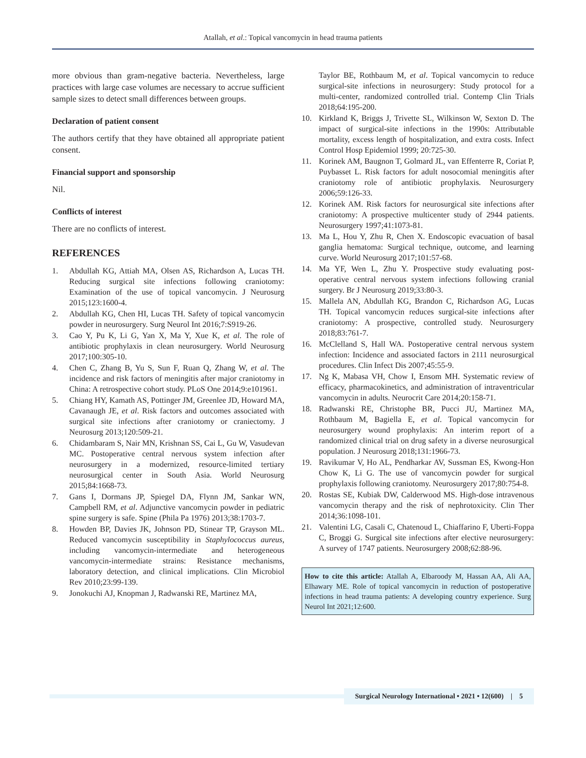Atallah, et al.: Topical vancomycin in head trauma patients
more obvious than gram-negative bacteria. Nevertheless, large practices with large case volumes are necessary to accrue sufficient sample sizes to detect small differences between groups.
Declaration of patient consent
The authors certify that they have obtained all appropriate patient consent.
Financial support and sponsorship
Nil.
Conflicts of interest
There are no conflicts of interest.
REFERENCES
1. Abdullah KG, Attiah MA, Olsen AS, Richardson A, Lucas TH. Reducing surgical site infections following craniotomy: Examination of the use of topical vancomycin. J Neurosurg 2015;123:1600-4.
2. Abdullah KG, Chen HI, Lucas TH. Safety of topical vancomycin powder in neurosurgery. Surg Neurol Int 2016;7:S919-26.
3. Cao Y, Pu K, Li G, Yan X, Ma Y, Xue K, et al. The role of antibiotic prophylaxis in clean neurosurgery. World Neurosurg 2017;100:305-10.
4. Chen C, Zhang B, Yu S, Sun F, Ruan Q, Zhang W, et al. The incidence and risk factors of meningitis after major craniotomy in China: A retrospective cohort study. PLoS One 2014;9:e101961.
5. Chiang HY, Kamath AS, Pottinger JM, Greenlee JD, Howard MA, Cavanaugh JE, et al. Risk factors and outcomes associated with surgical site infections after craniotomy or craniectomy. J Neurosurg 2013;120:509-21.
6. Chidambaram S, Nair MN, Krishnan SS, Cai L, Gu W, Vasudevan MC. Postoperative central nervous system infection after neurosurgery in a modernized, resource-limited tertiary neurosurgical center in South Asia. World Neurosurg 2015;84:1668-73.
7. Gans I, Dormans JP, Spiegel DA, Flynn JM, Sankar WN, Campbell RM, et al. Adjunctive vancomycin powder in pediatric spine surgery is safe. Spine (Phila Pa 1976) 2013;38:1703-7.
8. Howden BP, Davies JK, Johnson PD, Stinear TP, Grayson ML. Reduced vancomycin susceptibility in Staphylococcus aureus, including vancomycin-intermediate and heterogeneous vancomycin-intermediate strains: Resistance mechanisms, laboratory detection, and clinical implications. Clin Microbiol Rev 2010;23:99-139.
9. Jonokuchi AJ, Knopman J, Radwanski RE, Martinez MA,
Taylor BE, Rothbaum M, et al. Topical vancomycin to reduce surgical-site infections in neurosurgery: Study protocol for a multi-center, randomized controlled trial. Contemp Clin Trials 2018;64:195-200.
10. Kirkland K, Briggs J, Trivette SL, Wilkinson W, Sexton D. The impact of surgical-site infections in the 1990s: Attributable mortality, excess length of hospitalization, and extra costs. Infect Control Hosp Epidemiol 1999; 20:725-30.
11. Korinek AM, Baugnon T, Golmard JL, van Effenterre R, Coriat P, Puybasset L. Risk factors for adult nosocomial meningitis after craniotomy role of antibiotic prophylaxis. Neurosurgery 2006;59:126-33.
12. Korinek AM. Risk factors for neurosurgical site infections after craniotomy: A prospective multicenter study of 2944 patients. Neurosurgery 1997;41:1073-81.
13. Ma L, Hou Y, Zhu R, Chen X. Endoscopic evacuation of basal ganglia hematoma: Surgical technique, outcome, and learning curve. World Neurosurg 2017;101:57-68.
14. Ma YF, Wen L, Zhu Y. Prospective study evaluating post-operative central nervous system infections following cranial surgery. Br J Neurosurg 2019;33:80-3.
15. Mallela AN, Abdullah KG, Brandon C, Richardson AG, Lucas TH. Topical vancomycin reduces surgical-site infections after craniotomy: A prospective, controlled study. Neurosurgery 2018;83:761-7.
16. McClelland S, Hall WA. Postoperative central nervous system infection: Incidence and associated factors in 2111 neurosurgical procedures. Clin Infect Dis 2007;45:55-9.
17. Ng K, Mabasa VH, Chow I, Ensom MH. Systematic review of efficacy, pharmacokinetics, and administration of intraventricular vancomycin in adults. Neurocrit Care 2014;20:158-71.
18. Radwanski RE, Christophe BR, Pucci JU, Martinez MA, Rothbaum M, Bagiella E, et al. Topical vancomycin for neurosurgery wound prophylaxis: An interim report of a randomized clinical trial on drug safety in a diverse neurosurgical population. J Neurosurg 2018;131:1966-73.
19. Ravikumar V, Ho AL, Pendharkar AV, Sussman ES, Kwong-Hon Chow K, Li G. The use of vancomycin powder for surgical prophylaxis following craniotomy. Neurosurgery 2017;80:754-8.
20. Rostas SE, Kubiak DW, Calderwood MS. High-dose intravenous vancomycin therapy and the risk of nephrotoxicity. Clin Ther 2014;36:1098-101.
21. Valentini LG, Casali C, Chatenoud L, Chiaffarino F, Uberti-Foppa C, Broggi G. Surgical site infections after elective neurosurgery: A survey of 1747 patients. Neurosurgery 2008;62:88-96.
How to cite this article: Atallah A, Elbaroody M, Hassan AA, Ali AA, Elhawary ME. Role of topical vancomycin in reduction of postoperative infections in head trauma patients: A developing country experience. Surg Neurol Int 2021;12:600.
Surgical Neurology International • 2021 • 12(600) | 5